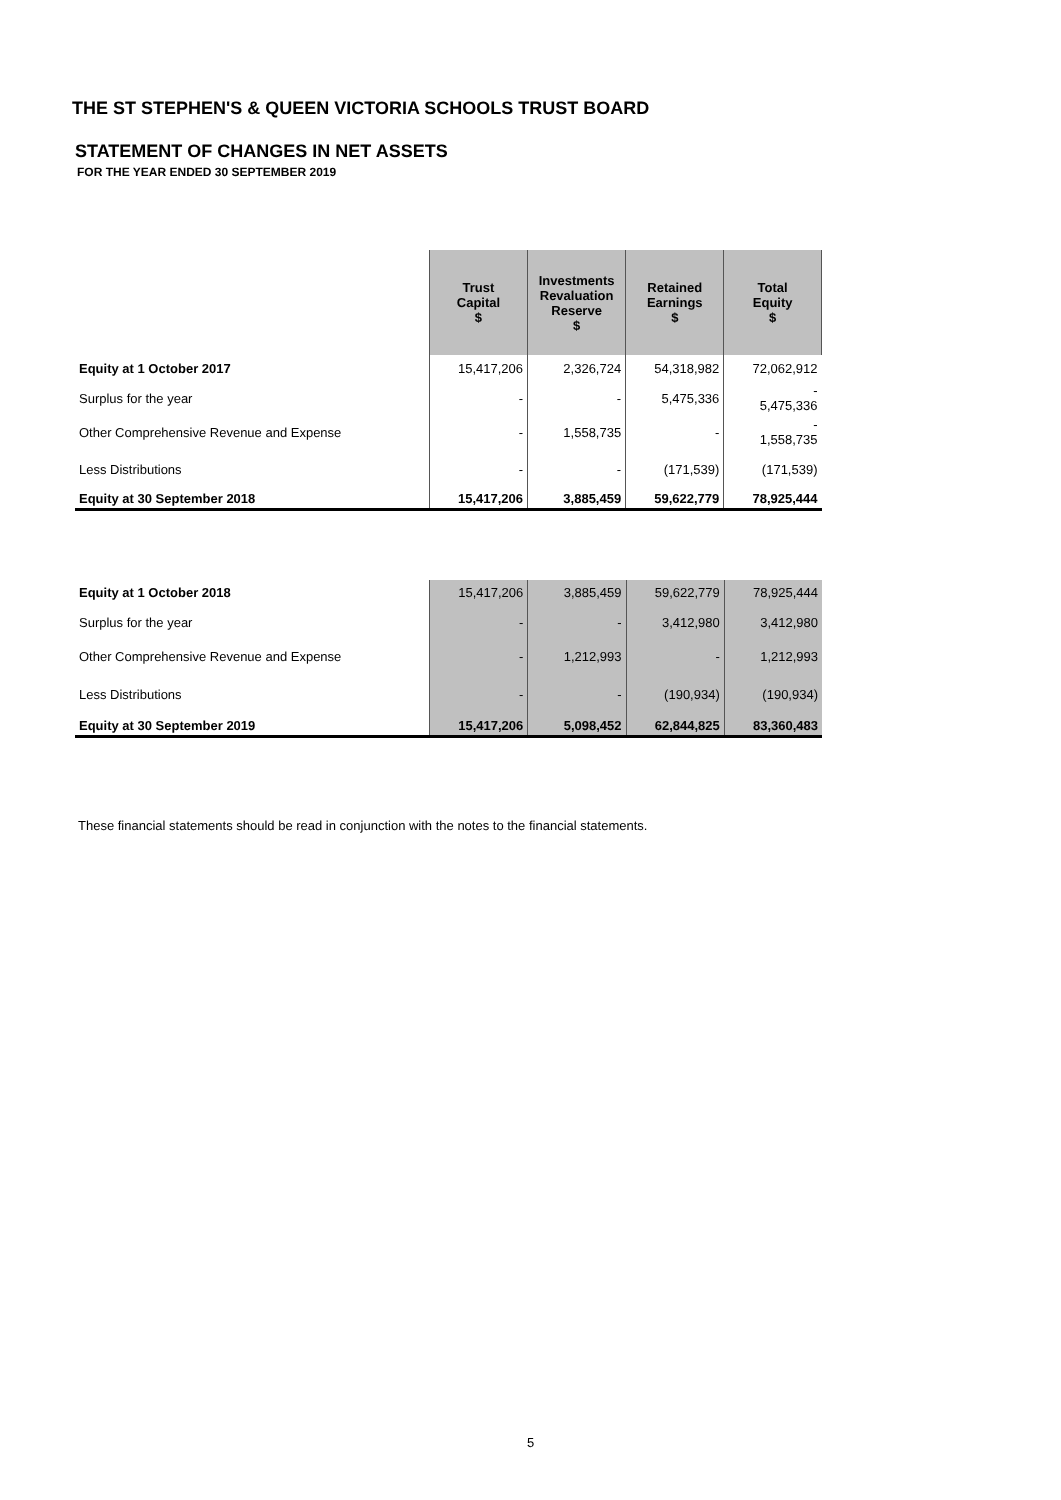THE ST STEPHEN'S & QUEEN VICTORIA SCHOOLS TRUST BOARD
STATEMENT OF CHANGES IN NET ASSETS
FOR THE YEAR ENDED 30 SEPTEMBER 2019
| | Trust Capital $ | Investments Revaluation Reserve $ | Retained Earnings $ | Total Equity $ |
| Equity at 1 October 2017 | 15,417,206 | 2,326,724 | 54,318,982 | 72,062,912 |
| Surplus for the year | - | - | 5,475,336 | - 5,475,336 |
| Other Comprehensive Revenue and Expense | - | 1,558,735 | - | - 1,558,735 |
| Less Distributions | - | - | (171,539) | (171,539) |
| Equity at 30 September 2018 | 15,417,206 | 3,885,459 | 59,622,779 | 78,925,444 |
| Equity at 1 October 2018 | 15,417,206 | 3,885,459 | 59,622,779 | 78,925,444 |
| Surplus for the year | - | - | 3,412,980 | 3,412,980 |
| Other Comprehensive Revenue and Expense | - | 1,212,993 | - | 1,212,993 |
| Less Distributions | - | - | (190,934) | (190,934) |
| Equity at 30 September 2019 | 15,417,206 | 5,098,452 | 62,844,825 | 83,360,483 |
These financial statements should be read in conjunction with the notes to the financial statements.
5